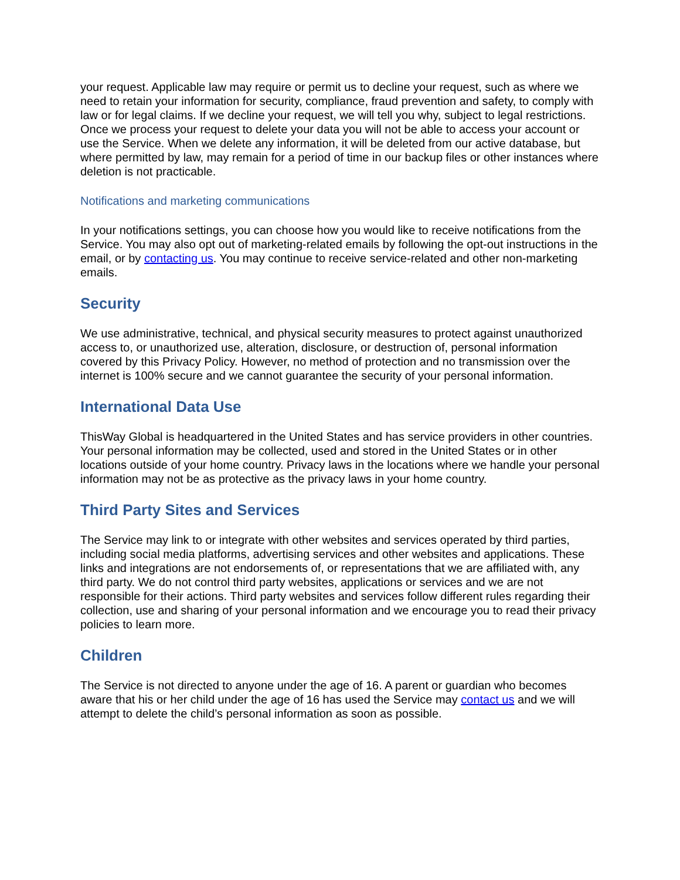your request. Applicable law may require or permit us to decline your request, such as where we need to retain your information for security, compliance, fraud prevention and safety, to comply with law or for legal claims. If we decline your request, we will tell you why, subject to legal restrictions. Once we process your request to delete your data you will not be able to access your account or use the Service. When we delete any information, it will be deleted from our active database, but where permitted by law, may remain for a period of time in our backup files or other instances where deletion is not practicable.
Notifications and marketing communications
In your notifications settings, you can choose how you would like to receive notifications from the Service. You may also opt out of marketing-related emails by following the opt-out instructions in the email, or by contacting us. You may continue to receive service-related and other non-marketing emails.
Security
We use administrative, technical, and physical security measures to protect against unauthorized access to, or unauthorized use, alteration, disclosure, or destruction of, personal information covered by this Privacy Policy. However, no method of protection and no transmission over the internet is 100% secure and we cannot guarantee the security of your personal information.
International Data Use
ThisWay Global is headquartered in the United States and has service providers in other countries. Your personal information may be collected, used and stored in the United States or in other locations outside of your home country. Privacy laws in the locations where we handle your personal information may not be as protective as the privacy laws in your home country.
Third Party Sites and Services
The Service may link to or integrate with other websites and services operated by third parties, including social media platforms, advertising services and other websites and applications. These links and integrations are not endorsements of, or representations that we are affiliated with, any third party. We do not control third party websites, applications or services and we are not responsible for their actions. Third party websites and services follow different rules regarding their collection, use and sharing of your personal information and we encourage you to read their privacy policies to learn more.
Children
The Service is not directed to anyone under the age of 16. A parent or guardian who becomes aware that his or her child under the age of 16 has used the Service may contact us and we will attempt to delete the child’s personal information as soon as possible.